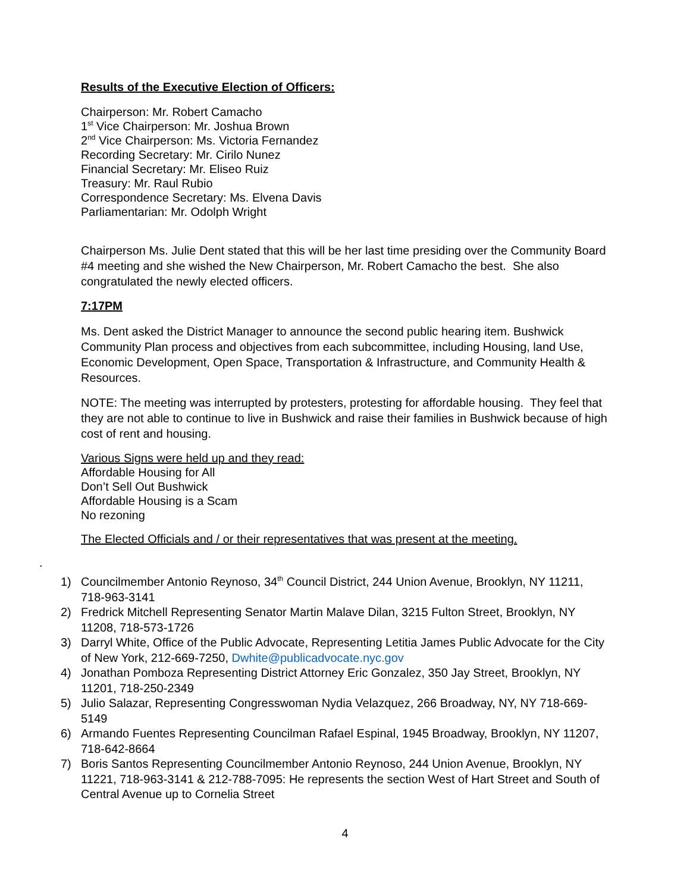Results of the Executive Election of Officers:
Chairperson: Mr. Robert Camacho
1<sup>st</sup> Vice Chairperson: Mr. Joshua Brown
2<sup>nd</sup> Vice Chairperson: Ms. Victoria Fernandez
Recording Secretary: Mr. Cirilo Nunez
Financial Secretary: Mr. Eliseo Ruiz
Treasury: Mr. Raul Rubio
Correspondence Secretary: Ms. Elvena Davis
Parliamentarian: Mr. Odolph Wright
Chairperson Ms. Julie Dent stated that this will be her last time presiding over the Community Board #4 meeting and she wished the New Chairperson, Mr. Robert Camacho the best. She also congratulated the newly elected officers.
7:17PM
Ms. Dent asked the District Manager to announce the second public hearing item. Bushwick Community Plan process and objectives from each subcommittee, including Housing, land Use, Economic Development, Open Space, Transportation & Infrastructure, and Community Health & Resources.
NOTE: The meeting was interrupted by protesters, protesting for affordable housing. They feel that they are not able to continue to live in Bushwick and raise their families in Bushwick because of high cost of rent and housing.
Various Signs were held up and they read:
Affordable Housing for All
Don’t Sell Out Bushwick
Affordable Housing is a Scam
No rezoning
The Elected Officials and / or their representatives that was present at the meeting.
.
1) Councilmember Antonio Reynoso, 34<sup>th</sup> Council District, 244 Union Avenue, Brooklyn, NY 11211, 718-963-3141
2) Fredrick Mitchell Representing Senator Martin Malave Dilan, 3215 Fulton Street, Brooklyn, NY 11208, 718-573-1726
3) Darryl White, Office of the Public Advocate, Representing Letitia James Public Advocate for the City of New York, 212-669-7250, Dwhite@publicadvocate.nyc.gov
4) Jonathan Pomboza Representing District Attorney Eric Gonzalez, 350 Jay Street, Brooklyn, NY 11201, 718-250-2349
5) Julio Salazar, Representing Congresswoman Nydia Velazquez, 266 Broadway, NY, NY 718-669-5149
6) Armando Fuentes Representing Councilman Rafael Espinal, 1945 Broadway, Brooklyn, NY 11207, 718-642-8664
7) Boris Santos Representing Councilmember Antonio Reynoso, 244 Union Avenue, Brooklyn, NY 11221, 718-963-3141 & 212-788-7095: He represents the section West of Hart Street and South of Central Avenue up to Cornelia Street
4